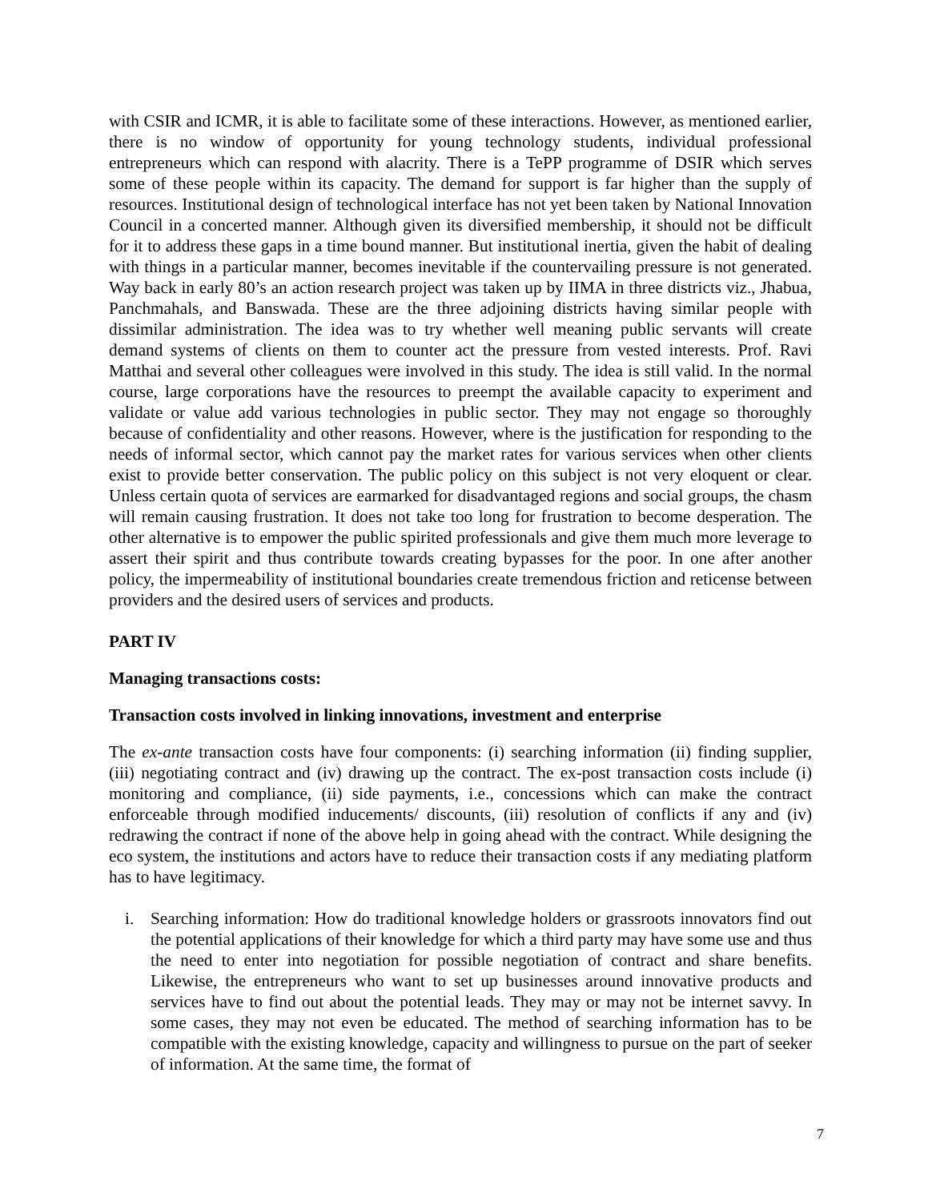with CSIR and ICMR, it is able to facilitate some of these interactions. However, as mentioned earlier, there is no window of opportunity for young technology students, individual professional entrepreneurs which can respond with alacrity. There is a TePP programme of DSIR which serves some of these people within its capacity. The demand for support is far higher than the supply of resources. Institutional design of technological interface has not yet been taken by National Innovation Council in a concerted manner. Although given its diversified membership, it should not be difficult for it to address these gaps in a time bound manner. But institutional inertia, given the habit of dealing with things in a particular manner, becomes inevitable if the countervailing pressure is not generated. Way back in early 80’s an action research project was taken up by IIMA in three districts viz., Jhabua, Panchmahals, and Banswada. These are the three adjoining districts having similar people with dissimilar administration. The idea was to try whether well meaning public servants will create demand systems of clients on them to counter act the pressure from vested interests. Prof. Ravi Matthai and several other colleagues were involved in this study. The idea is still valid. In the normal course, large corporations have the resources to preempt the available capacity to experiment and validate or value add various technologies in public sector. They may not engage so thoroughly because of confidentiality and other reasons. However, where is the justification for responding to the needs of informal sector, which cannot pay the market rates for various services when other clients exist to provide better conservation. The public policy on this subject is not very eloquent or clear. Unless certain quota of services are earmarked for disadvantaged regions and social groups, the chasm will remain causing frustration. It does not take too long for frustration to become desperation. The other alternative is to empower the public spirited professionals and give them much more leverage to assert their spirit and thus contribute towards creating bypasses for the poor. In one after another policy, the impermeability of institutional boundaries create tremendous friction and reticense between providers and the desired users of services and products.
PART IV
Managing transactions costs:
Transaction costs involved in linking innovations, investment and enterprise
The ex-ante transaction costs have four components: (i) searching information (ii) finding supplier, (iii) negotiating contract and (iv) drawing up the contract. The ex-post transaction costs include (i) monitoring and compliance, (ii) side payments, i.e., concessions which can make the contract enforceable through modified inducements/ discounts, (iii) resolution of conflicts if any and (iv) redrawing the contract if none of the above help in going ahead with the contract. While designing the eco system, the institutions and actors have to reduce their transaction costs if any mediating platform has to have legitimacy.
i. Searching information: How do traditional knowledge holders or grassroots innovators find out the potential applications of their knowledge for which a third party may have some use and thus the need to enter into negotiation for possible negotiation of contract and share benefits. Likewise, the entrepreneurs who want to set up businesses around innovative products and services have to find out about the potential leads. They may or may not be internet savvy. In some cases, they may not even be educated. The method of searching information has to be compatible with the existing knowledge, capacity and willingness to pursue on the part of seeker of information. At the same time, the format of
7